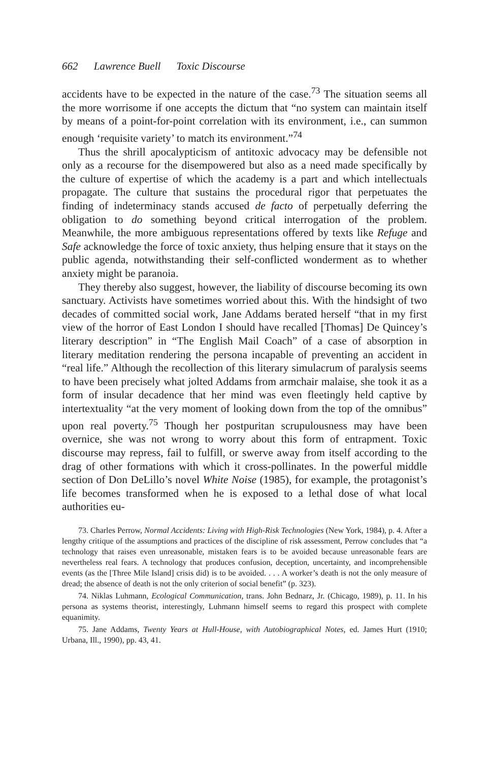662 Lawrence Buell Toxic Discourse
accidents have to be expected in the nature of the case.<sup>73</sup> The situation seems all the more worrisome if one accepts the dictum that “no system can maintain itself by means of a point-for-point correlation with its environment, i.e., can summon enough ‘requisite variety’ to match its environment.”<sup>74</sup>
Thus the shrill apocalypticism of antitoxic advocacy may be defensible not only as a recourse for the disempowered but also as a need made specifically by the culture of expertise of which the academy is a part and which intellectuals propagate. The culture that sustains the procedural rigor that perpetuates the finding of indeterminacy stands accused de facto of perpetually deferring the obligation to do something beyond critical interrogation of the problem. Meanwhile, the more ambiguous representations offered by texts like Refuge and Safe acknowledge the force of toxic anxiety, thus helping ensure that it stays on the public agenda, notwithstanding their self-conflicted wonderment as to whether anxiety might be paranoia.
They thereby also suggest, however, the liability of discourse becoming its own sanctuary. Activists have sometimes worried about this. With the hindsight of two decades of committed social work, Jane Addams berated herself “that in my first view of the horror of East London I should have recalled [Thomas] De Quincey’s literary description” in “The English Mail Coach” of a case of absorption in literary meditation rendering the persona incapable of preventing an accident in “real life.” Although the recollection of this literary simulacrum of paralysis seems to have been precisely what jolted Addams from armchair malaise, she took it as a form of insular decadence that her mind was even fleetingly held captive by intertextuality “at the very moment of looking down from the top of the omnibus” upon real poverty.<sup>75</sup> Though her postpuritan scrupulousness may have been overnice, she was not wrong to worry about this form of entrapment. Toxic discourse may repress, fail to fulfill, or swerve away from itself according to the drag of other formations with which it cross-pollinates. In the powerful middle section of Don DeLillo’s novel White Noise (1985), for example, the protagonist’s life becomes transformed when he is exposed to a lethal dose of what local authorities eu-
73. Charles Perrow, Normal Accidents: Living with High-Risk Technologies (New York, 1984), p. 4. After a lengthy critique of the assumptions and practices of the discipline of risk assessment, Perrow concludes that “a technology that raises even unreasonable, mistaken fears is to be avoided because unreasonable fears are nevertheless real fears. A technology that produces confusion, deception, uncertainty, and incomprehensible events (as the [Three Mile Island] crisis did) is to be avoided. . . . A worker’s death is not the only measure of dread; the absence of death is not the only criterion of social benefit” (p. 323).
74. Niklas Luhmann, Ecological Communication, trans. John Bednarz, Jr. (Chicago, 1989), p. 11. In his persona as systems theorist, interestingly, Luhmann himself seems to regard this prospect with complete equanimity.
75. Jane Addams, Twenty Years at Hull-House, with Autobiographical Notes, ed. James Hurt (1910; Urbana, Ill., 1990), pp. 43, 41.